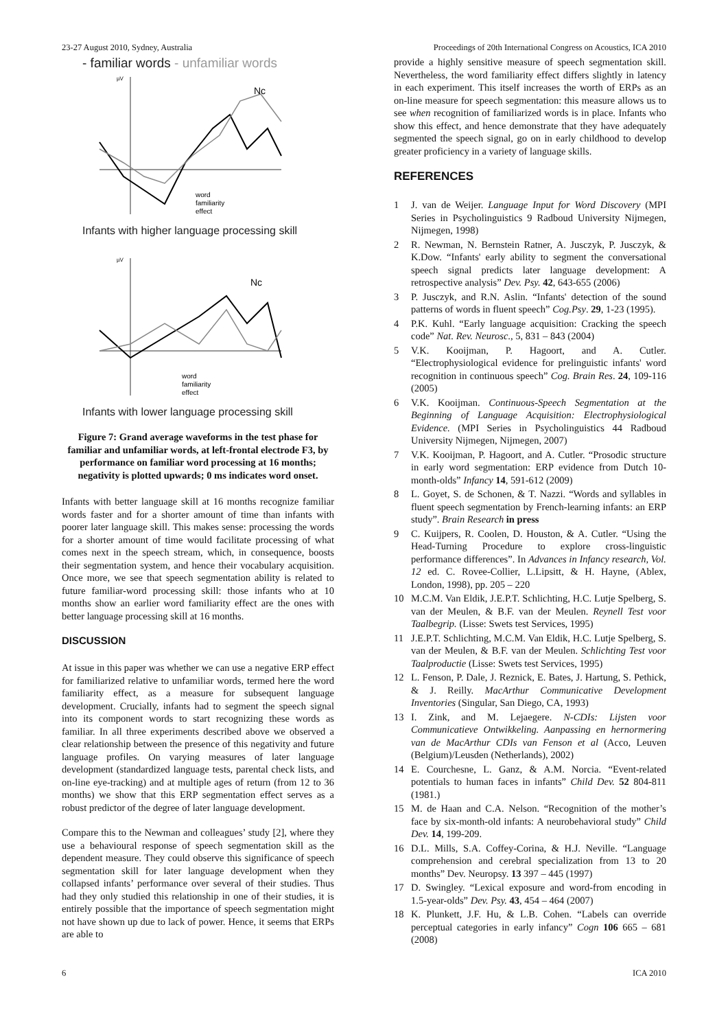23-27 August 2010, Sydney, Australia Proceedings of 20th International Congress on Acoustics, ICA 2010
- familiar words - unfamiliar words
µV
Nc
word
familiarity
effect
Infants with higher language processing skill
µV
Nc
word
familiarity
effect
Infants with lower language processing skill
Figure 7: Grand average waveforms in the test phase for familiar and unfamiliar words, at left-frontal electrode F3, by performance on familiar word processing at 16 months; negativity is plotted upwards; 0 ms indicates word onset.
Infants with better language skill at 16 months recognize familiar words faster and for a shorter amount of time than infants with poorer later language skill. This makes sense: processing the words for a shorter amount of time would facilitate processing of what comes next in the speech stream, which, in consequence, boosts their segmentation system, and hence their vocabulary acquisition. Once more, we see that speech segmentation ability is related to future familiar-word processing skill: those infants who at 10 months show an earlier word familiarity effect are the ones with better language processing skill at 16 months.
DISCUSSION
At issue in this paper was whether we can use a negative ERP effect for familiarized relative to unfamiliar words, termed here the word familiarity effect, as a measure for subsequent language development. Crucially, infants had to segment the speech signal into its component words to start recognizing these words as familiar. In all three experiments described above we observed a clear relationship between the presence of this negativity and future language profiles. On varying measures of later language development (standardized language tests, parental check lists, and on-line eye-tracking) and at multiple ages of return (from 12 to 36 months) we show that this ERP segmentation effect serves as a robust predictor of the degree of later language development.
Compare this to the Newman and colleagues’ study [2], where they use a behavioural response of speech segmentation skill as the dependent measure. They could observe this significance of speech segmentation skill for later language development when they collapsed infants’ performance over several of their studies. Thus had they only studied this relationship in one of their studies, it is entirely possible that the importance of speech segmentation might not have shown up due to lack of power. Hence, it seems that ERPs are able to
provide a highly sensitive measure of speech segmentation skill. Nevertheless, the word familiarity effect differs slightly in latency in each experiment. This itself increases the worth of ERPs as an on-line measure for speech segmentation: this measure allows us to see when recognition of familiarized words is in place. Infants who show this effect, and hence demonstrate that they have adequately segmented the speech signal, go on in early childhood to develop greater proficiency in a variety of language skills.
REFERENCES
1 J. van de Weijer. Language Input for Word Discovery (MPI Series in Psycholinguistics 9 Radboud University Nijmegen, Nijmegen, 1998)
2 R. Newman, N. Bernstein Ratner, A. Jusczyk, P. Jusczyk, & K.Dow. “Infants' early ability to segment the conversational speech signal predicts later language development: A retrospective analysis” Dev. Psy. 42, 643-655 (2006)
3 P. Jusczyk, and R.N. Aslin. “Infants' detection of the sound patterns of words in fluent speech” Cog.Psy. 29, 1-23 (1995).
4 P.K. Kuhl. “Early language acquisition: Cracking the speech code” Nat. Rev. Neurosc., 5, 831 – 843 (2004)
5 V.K. Kooijman, P. Hagoort, and A. Cutler. “Electrophysiological evidence for prelinguistic infants' word recognition in continuous speech” Cog. Brain Res. 24, 109-116 (2005)
6 V.K. Kooijman. Continuous-Speech Segmentation at the Beginning of Language Acquisition: Electrophysiological Evidence. (MPI Series in Psycholinguistics 44 Radboud University Nijmegen, Nijmegen, 2007)
7 V.K. Kooijman, P. Hagoort, and A. Cutler. “Prosodic structure in early word segmentation: ERP evidence from Dutch 10-month-olds” Infancy 14, 591-612 (2009)
8 L. Goyet, S. de Schonen, & T. Nazzi. “Words and syllables in fluent speech segmentation by French-learning infants: an ERP study”. Brain Research in press
9 C. Kuijpers, R. Coolen, D. Houston, & A. Cutler. “Using the Head-Turning Procedure to explore cross-linguistic performance differences”. In Advances in Infancy research, Vol. 12 ed. C. Rovee-Collier, L.Lipsitt, & H. Hayne, (Ablex, London, 1998), pp. 205 – 220
10 M.C.M. Van Eldik, J.E.P.T. Schlichting, H.C. Lutje Spelberg, S. van der Meulen, & B.F. van der Meulen. Reynell Test voor Taalbegrip. (Lisse: Swets test Services, 1995)
11 J.E.P.T. Schlichting, M.C.M. Van Eldik, H.C. Lutje Spelberg, S. van der Meulen, & B.F. van der Meulen. Schlichting Test voor Taalproductie (Lisse: Swets test Services, 1995)
12 L. Fenson, P. Dale, J. Reznick, E. Bates, J. Hartung, S. Pethick, & J. Reilly. MacArthur Communicative Development Inventories (Singular, San Diego, CA, 1993)
13 I. Zink, and M. Lejaegere. N-CDIs: Lijsten voor Communicatieve Ontwikkeling. Aanpassing en hernormering van de MacArthur CDIs van Fenson et al (Acco, Leuven (Belgium)/Leusden (Netherlands), 2002)
14 E. Courchesne, L. Ganz, & A.M. Norcia. “Event-related potentials to human faces in infants” Child Dev. 52 804-811 (1981.)
15 M. de Haan and C.A. Nelson. “Recognition of the mother’s face by six-month-old infants: A neurobehavioral study” Child Dev. 14, 199-209.
16 D.L. Mills, S.A. Coffey-Corina, & H.J. Neville. “Language comprehension and cerebral specialization from 13 to 20 months” Dev. Neuropsy. 13 397 – 445 (1997)
17 D. Swingley. “Lexical exposure and word-from encoding in 1.5-year-olds” Dev. Psy. 43, 454 – 464 (2007)
18 K. Plunkett, J.F. Hu, & L.B. Cohen. “Labels can override perceptual categories in early infancy” Cogn 106 665 – 681 (2008)
6 ICA 2010